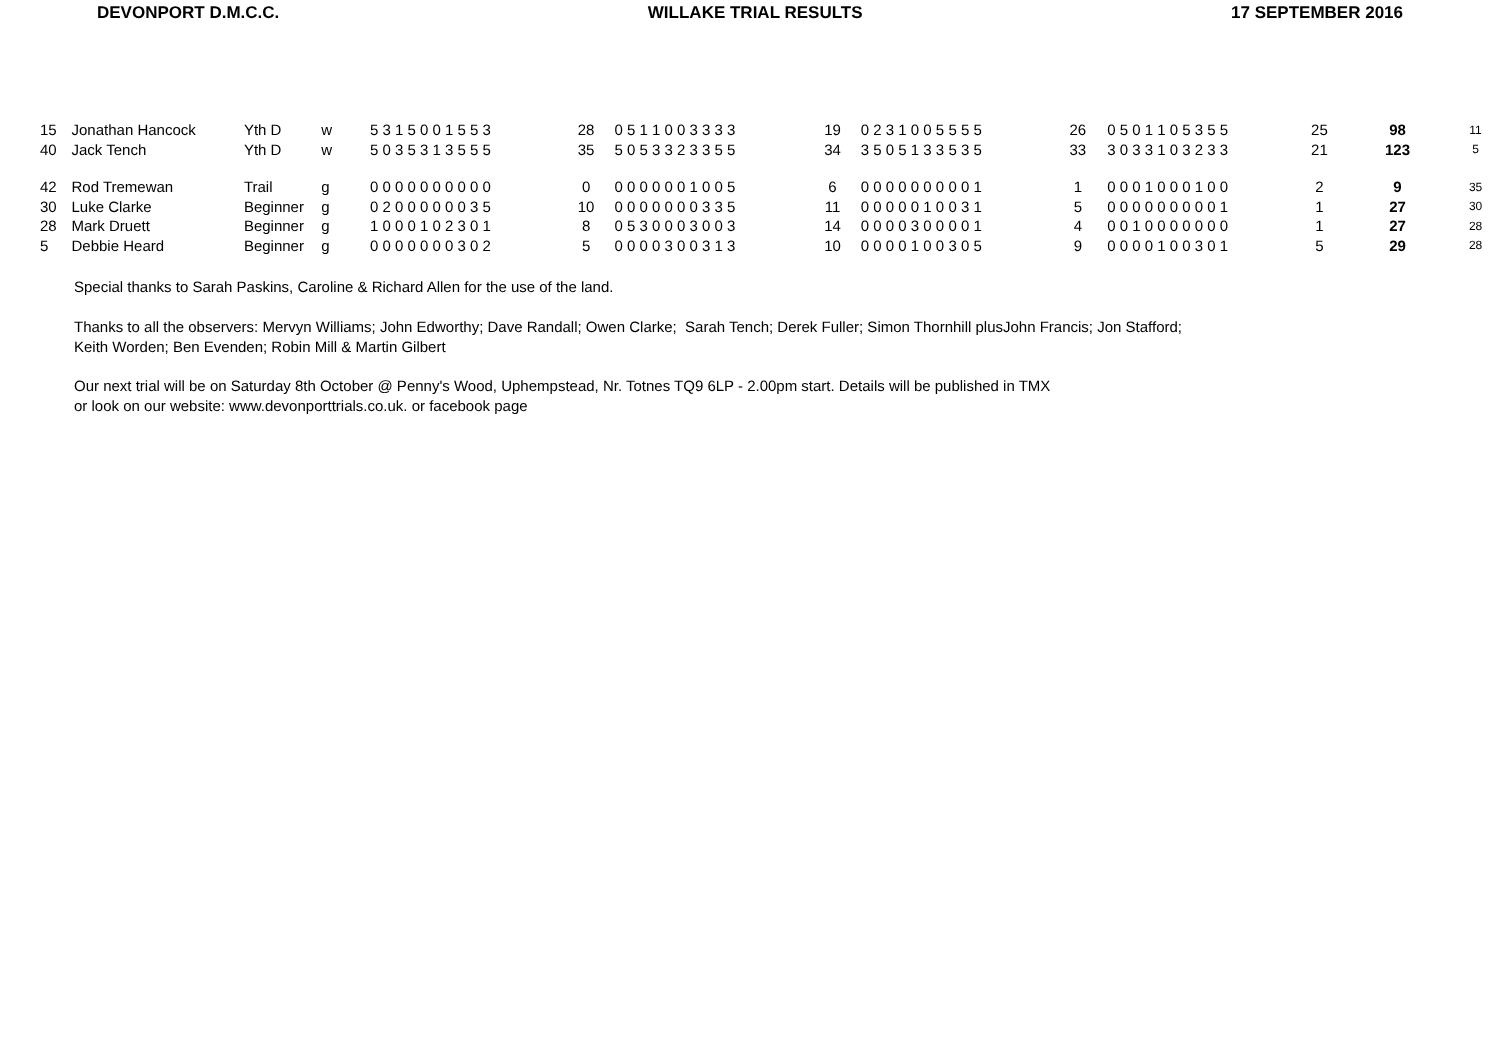DEVONPORT D.M.C.C. WILLAKE TRIAL RESULTS 17 SEPTEMBER 2016
| 15 | Jonathan Hancock | Yth D | w | 5 3 1 5 0 0 1 5 5 3 | 28 | 0 5 1 1 0 0 3 3 3 3 | 19 | 0 2 3 1 0 0 5 5 5 5 | 26 | 0 5 0 1 1 0 5 3 5 5 | 25 | 98 | 11 |
| 40 | Jack Tench | Yth D | w | 5 0 3 5 3 1 3 5 5 5 | 35 | 5 0 5 3 3 2 3 3 5 5 | 34 | 3 5 0 5 1 3 3 5 3 5 | 33 | 3 0 3 3 1 0 3 2 3 3 | 21 | 123 | 5 |
| 42 | Rod Tremewan | Trail | g | 0 0 0 0 0 0 0 0 0 0 | 0 | 0 0 0 0 0 0 1 0 0 5 | 6 | 0 0 0 0 0 0 0 0 0 1 | 1 | 0 0 0 1 0 0 0 1 0 0 | 2 | 9 | 35 |
| 30 | Luke Clarke | Beginner | g | 0 2 0 0 0 0 0 0 3 5 | 10 | 0 0 0 0 0 0 0 3 3 5 | 11 | 0 0 0 0 0 1 0 0 3 1 | 5 | 0 0 0 0 0 0 0 0 0 1 | 1 | 27 | 30 |
| 28 | Mark Druett | Beginner | g | 1 0 0 0 1 0 2 3 0 1 | 8 | 0 5 3 0 0 0 3 0 0 3 | 14 | 0 0 0 0 3 0 0 0 0 1 | 4 | 0 0 1 0 0 0 0 0 0 0 | 1 | 27 | 28 |
| 5 | Debbie Heard | Beginner | g | 0 0 0 0 0 0 0 3 0 2 | 5 | 0 0 0 0 3 0 0 3 1 3 | 10 | 0 0 0 0 1 0 0 3 0 5 | 9 | 0 0 0 0 1 0 0 3 0 1 | 5 | 29 | 28 |
Special thanks to Sarah Paskins, Caroline & Richard Allen for the use of the land.
Thanks to all the observers: Mervyn Williams; John Edworthy; Dave Randall; Owen Clarke; Sarah Tench; Derek Fuller; Simon Thornhill plusJohn Francis; Jon Stafford;
Keith Worden; Ben Evenden; Robin Mill & Martin Gilbert
Our next trial will be on Saturday 8th October @ Penny's Wood, Uphempstead, Nr. Totnes TQ9 6LP - 2.00pm start. Details will be published in TMX
or look on our website: www.devonporttrials.co.uk. or facebook page